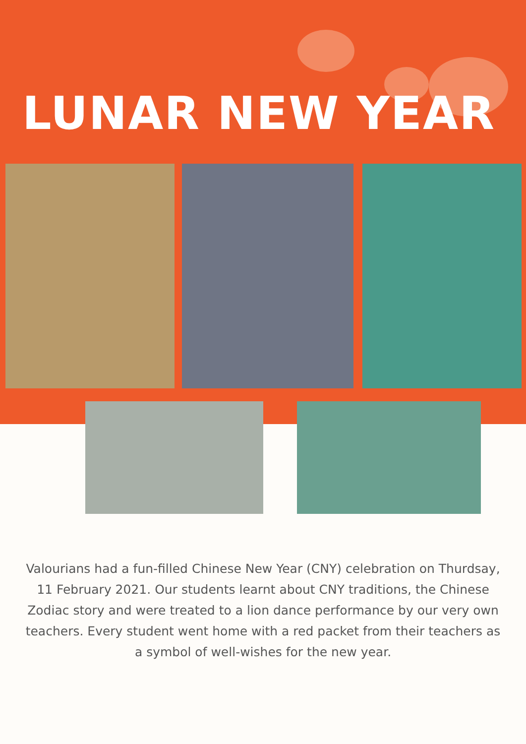LUNAR NEW YEAR
Valourians had a fun-filled Chinese New Year (CNY) celebration on Thurdsay, 11 February 2021. Our students learnt about CNY traditions, the Chinese Zodiac story and were treated to a lion dance performance by our very own teachers. Every student went home with a red packet from their teachers as a symbol of well-wishes for the new year.